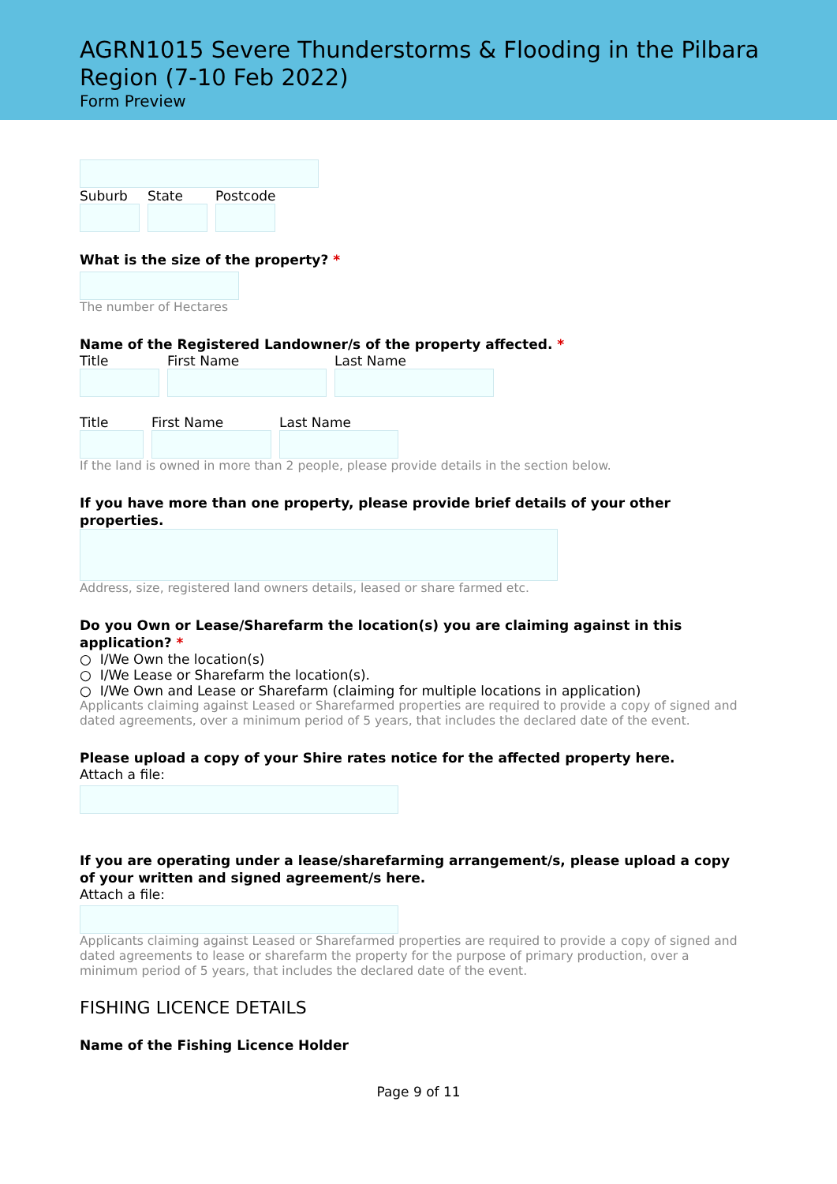AGRN1015 Severe Thunderstorms & Flooding in the Pilbara Region (7-10 Feb 2022)
Form Preview
Suburb State Postcode
What is the size of the property? *
The number of Hectares
Name of the Registered Landowner/s of the property affected. *
Title First Name Last Name
Title First Name Last Name
If the land is owned in more than 2 people, please provide details in the section below.
If you have more than one property, please provide brief details of your other properties.
Address, size, registered land owners details, leased or share farmed etc.
Do you Own or Lease/Sharefarm the location(s) you are claiming against in this application? *
○ I/We Own the location(s)
○ I/We Lease or Sharefarm the location(s).
○ I/We Own and Lease or Sharefarm (claiming for multiple locations in application)
Applicants claiming against Leased or Sharefarmed properties are required to provide a copy of signed and dated agreements, over a minimum period of 5 years, that includes the declared date of the event.
Please upload a copy of your Shire rates notice for the affected property here.
Attach a file:
If you are operating under a lease/sharefarming arrangement/s, please upload a copy of your written and signed agreement/s here.
Attach a file:
Applicants claiming against Leased or Sharefarmed properties are required to provide a copy of signed and dated agreements to lease or sharefarm the property for the purpose of primary production, over a minimum period of 5 years, that includes the declared date of the event.
FISHING LICENCE DETAILS
Name of the Fishing Licence Holder
Page 9 of 11